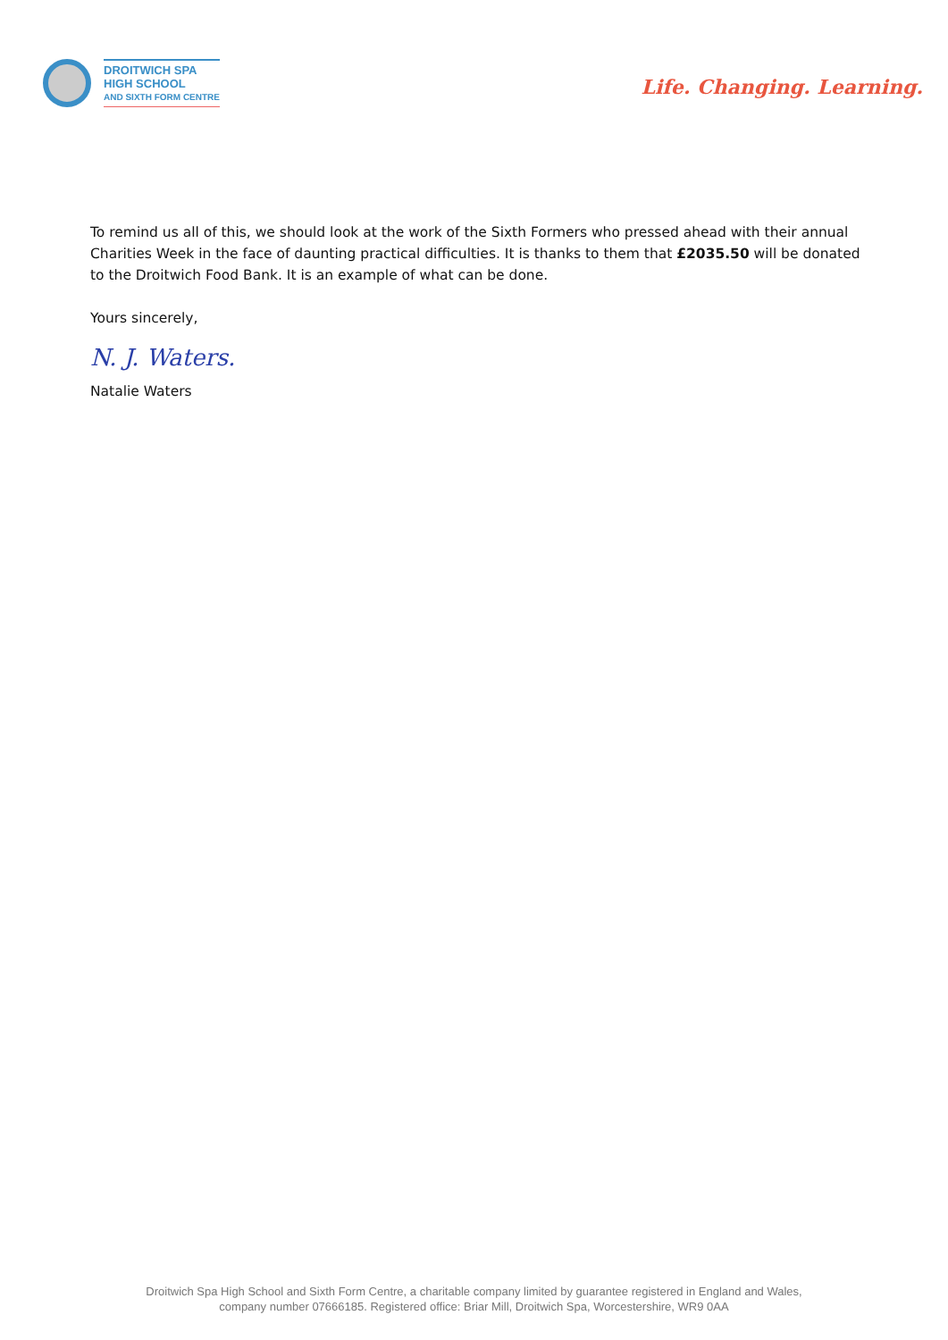DROITWICH SPA
HIGH SCHOOL
AND SIXTH FORM CENTRE
Life. Changing. Learning.
To remind us all of this, we should look at the work of the Sixth Formers who pressed ahead with their annual Charities Week in the face of daunting practical difficulties. It is thanks to them that £2035.50 will be donated to the Droitwich Food Bank. It is an example of what can be done.
Yours sincerely,
N. J. Waters.
Natalie Waters
Droitwich Spa High School and Sixth Form Centre, a charitable company limited by guarantee registered in England and Wales,
company number 07666185. Registered office: Briar Mill, Droitwich Spa, Worcestershire, WR9 0AA